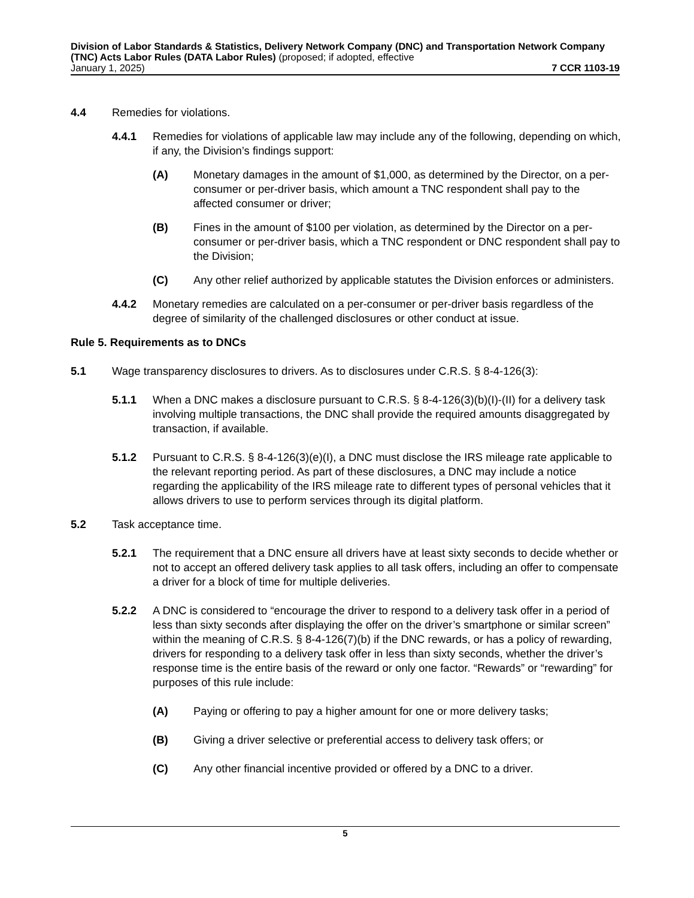Division of Labor Standards & Statistics, Delivery Network Company (DNC) and Transportation Network Company (TNC) Acts Labor Rules (DATA Labor Rules) (proposed; if adopted, effective
January 1, 2025) 7 CCR 1103-19
4.4 Remedies for violations.
4.4.1 Remedies for violations of applicable law may include any of the following, depending on which, if any, the Division’s findings support:
(A) Monetary damages in the amount of $1,000, as determined by the Director, on a per-consumer or per-driver basis, which amount a TNC respondent shall pay to the affected consumer or driver;
(B) Fines in the amount of $100 per violation, as determined by the Director on a per-consumer or per-driver basis, which a TNC respondent or DNC respondent shall pay to the Division;
(C) Any other relief authorized by applicable statutes the Division enforces or administers.
4.4.2 Monetary remedies are calculated on a per-consumer or per-driver basis regardless of the degree of similarity of the challenged disclosures or other conduct at issue.
Rule 5. Requirements as to DNCs
5.1 Wage transparency disclosures to drivers. As to disclosures under C.R.S. § 8-4-126(3):
5.1.1 When a DNC makes a disclosure pursuant to C.R.S. § 8-4-126(3)(b)(I)-(II) for a delivery task involving multiple transactions, the DNC shall provide the required amounts disaggregated by transaction, if available.
5.1.2 Pursuant to C.R.S. § 8-4-126(3)(e)(I), a DNC must disclose the IRS mileage rate applicable to the relevant reporting period. As part of these disclosures, a DNC may include a notice regarding the applicability of the IRS mileage rate to different types of personal vehicles that it allows drivers to use to perform services through its digital platform.
5.2 Task acceptance time.
5.2.1 The requirement that a DNC ensure all drivers have at least sixty seconds to decide whether or not to accept an offered delivery task applies to all task offers, including an offer to compensate a driver for a block of time for multiple deliveries.
5.2.2 A DNC is considered to “encourage the driver to respond to a delivery task offer in a period of less than sixty seconds after displaying the offer on the driver’s smartphone or similar screen” within the meaning of C.R.S. § 8-4-126(7)(b) if the DNC rewards, or has a policy of rewarding, drivers for responding to a delivery task offer in less than sixty seconds, whether the driver’s response time is the entire basis of the reward or only one factor. “Rewards” or “rewarding” for purposes of this rule include:
(A) Paying or offering to pay a higher amount for one or more delivery tasks;
(B) Giving a driver selective or preferential access to delivery task offers; or
(C) Any other financial incentive provided or offered by a DNC to a driver.
5